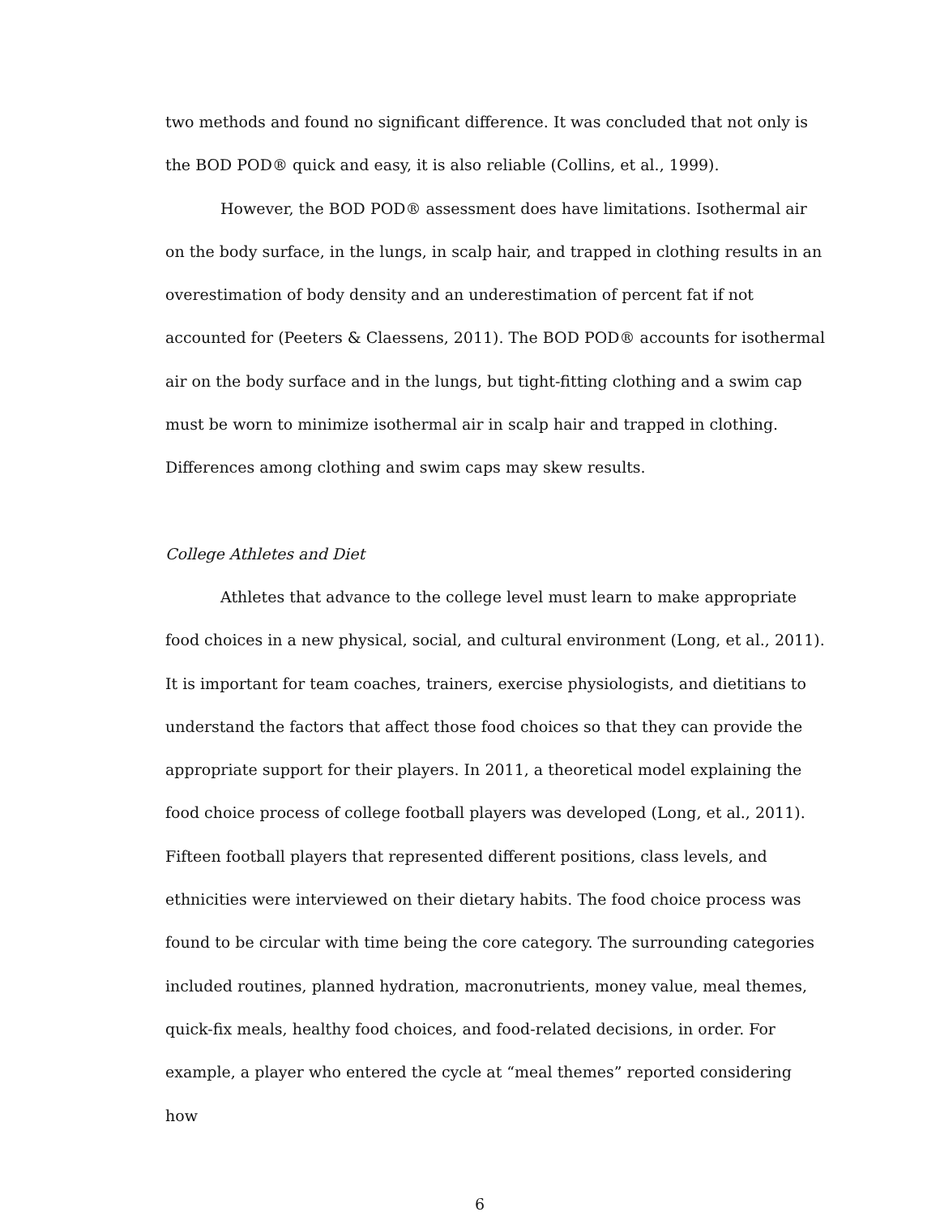two methods and found no significant difference. It was concluded that not only is the BOD POD® quick and easy, it is also reliable (Collins, et al., 1999).
However, the BOD POD® assessment does have limitations. Isothermal air on the body surface, in the lungs, in scalp hair, and trapped in clothing results in an overestimation of body density and an underestimation of percent fat if not accounted for (Peeters & Claessens, 2011). The BOD POD® accounts for isothermal air on the body surface and in the lungs, but tight-fitting clothing and a swim cap must be worn to minimize isothermal air in scalp hair and trapped in clothing. Differences among clothing and swim caps may skew results.
College Athletes and Diet
Athletes that advance to the college level must learn to make appropriate food choices in a new physical, social, and cultural environment (Long, et al., 2011). It is important for team coaches, trainers, exercise physiologists, and dietitians to understand the factors that affect those food choices so that they can provide the appropriate support for their players. In 2011, a theoretical model explaining the food choice process of college football players was developed (Long, et al., 2011). Fifteen football players that represented different positions, class levels, and ethnicities were interviewed on their dietary habits. The food choice process was found to be circular with time being the core category. The surrounding categories included routines, planned hydration, macronutrients, money value, meal themes, quick-fix meals, healthy food choices, and food-related decisions, in order. For example, a player who entered the cycle at “meal themes” reported considering how
6